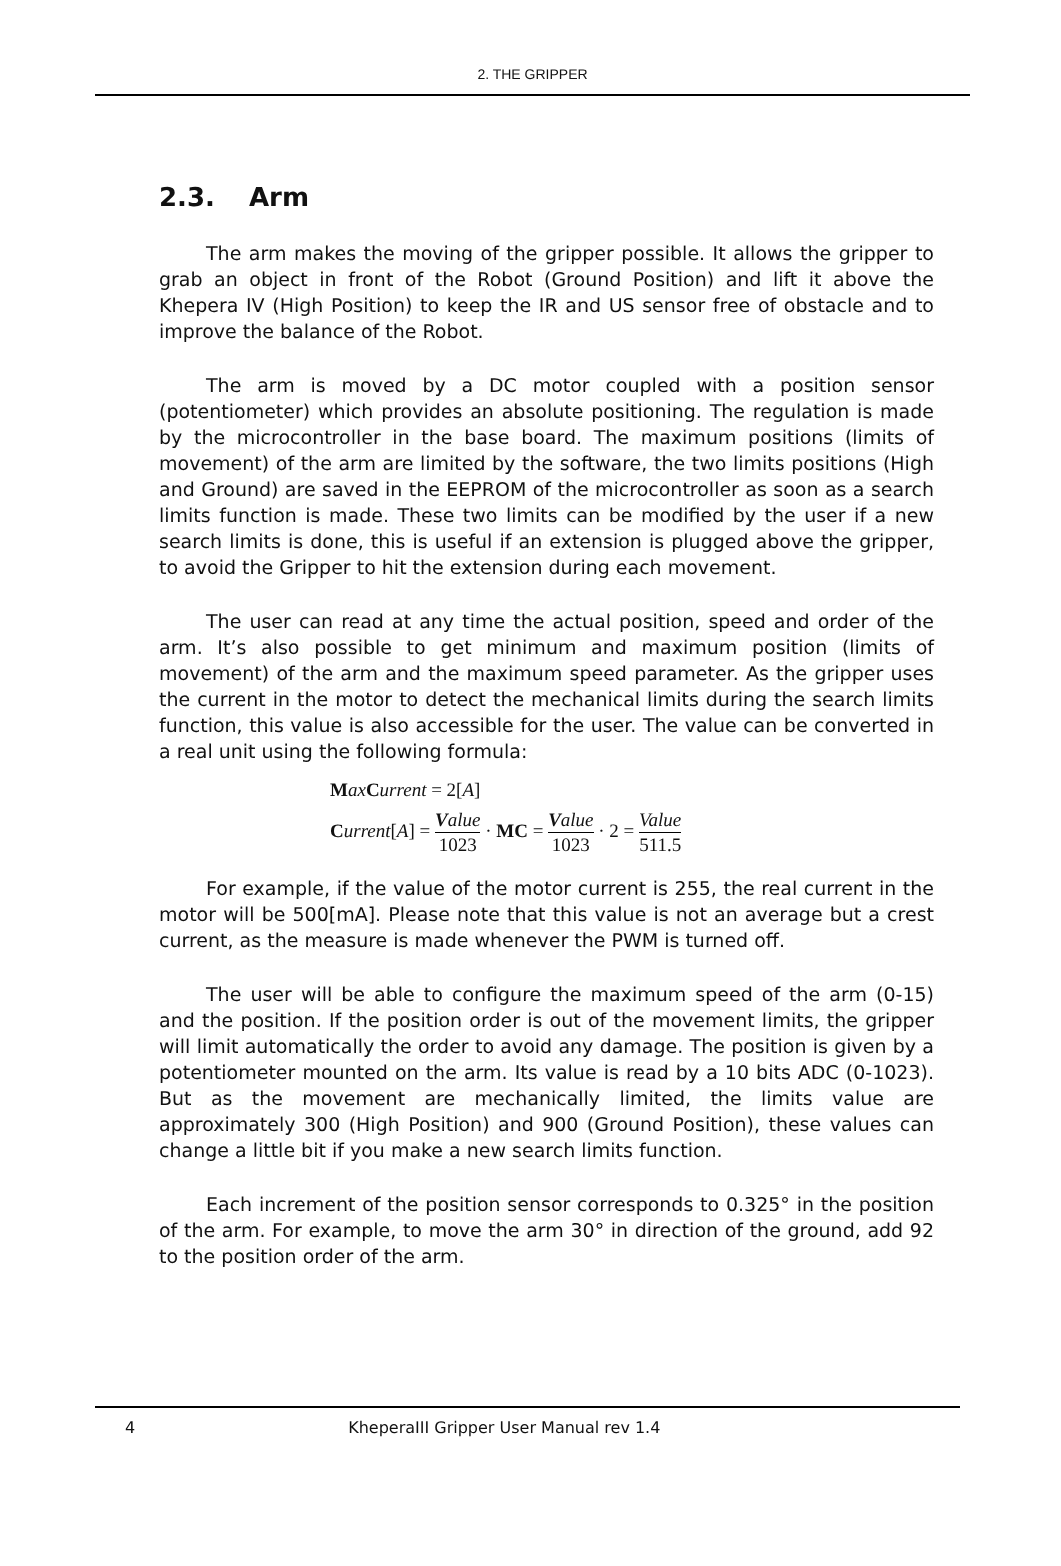2. THE GRIPPER
2.3. Arm
The arm makes the moving of the gripper possible. It allows the gripper to grab an object in front of the Robot (Ground Position) and lift it above the Khepera IV (High Position) to keep the IR and US sensor free of obstacle and to improve the balance of the Robot.
The arm is moved by a DC motor coupled with a position sensor (potentiometer) which provides an absolute positioning. The regulation is made by the microcontroller in the base board. The maximum positions (limits of movement) of the arm are limited by the software, the two limits positions (High and Ground) are saved in the EEPROM of the microcontroller as soon as a search limits function is made. These two limits can be modified by the user if a new search limits is done, this is useful if an extension is plugged above the gripper, to avoid the Gripper to hit the extension during each movement.
The user can read at any time the actual position, speed and order of the arm. It’s also possible to get minimum and maximum position (limits of movement) of the arm and the maximum speed parameter. As the gripper uses the current in the motor to detect the mechanical limits during the search limits function, this value is also accessible for the user. The value can be converted in a real unit using the following formula:
Max Current = 2[A]
Current[A] = Value 1023 · MC = Value 1023 · 2 = Value 511.5
For example, if the value of the motor current is 255, the real current in the motor will be 500[mA]. Please note that this value is not an average but a crest current, as the measure is made whenever the PWM is turned off.
The user will be able to configure the maximum speed of the arm (0-15) and the position. If the position order is out of the movement limits, the gripper will limit automatically the order to avoid any damage. The position is given by a potentiometer mounted on the arm. Its value is read by a 10 bits ADC (0-1023). But as the movement are mechanically limited, the limits value are approximately 300 (High Position) and 900 (Ground Position), these values can change a little bit if you make a new search limits function.
Each increment of the position sensor corresponds to 0.325° in the position of the arm. For example, to move the arm 30° in direction of the ground, add 92 to the position order of the arm.
4 KheperaIII Gripper User Manual rev 1.4